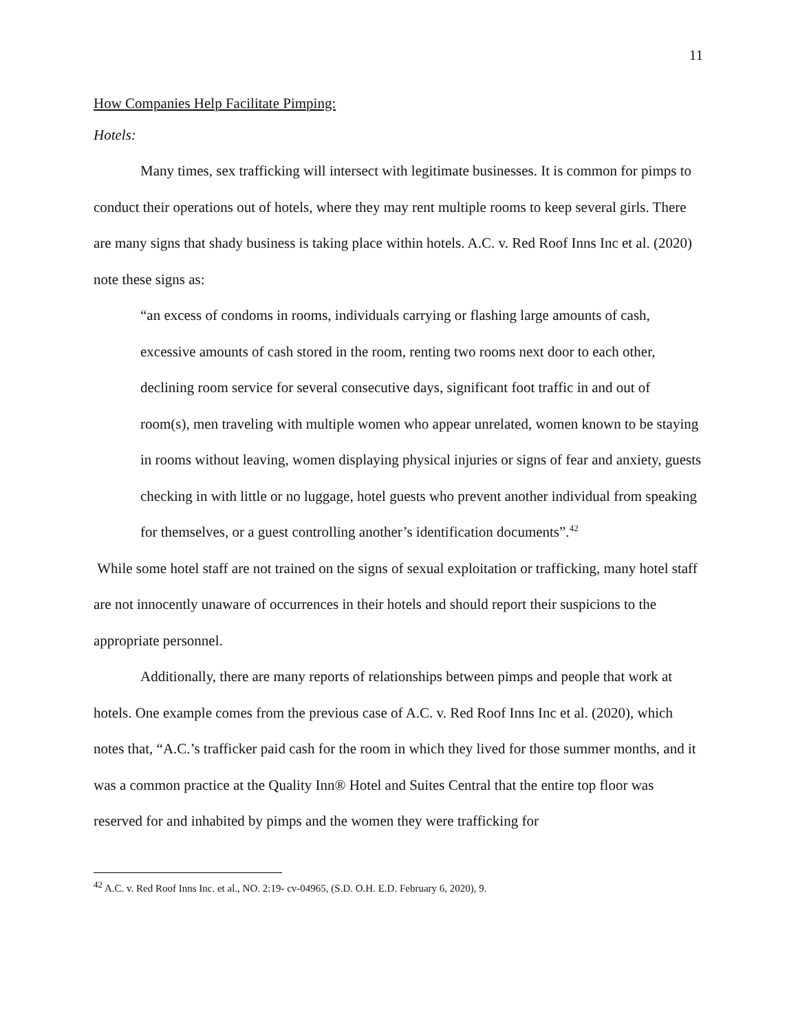11
How Companies Help Facilitate Pimping:
Hotels:
Many times, sex trafficking will intersect with legitimate businesses. It is common for pimps to conduct their operations out of hotels, where they may rent multiple rooms to keep several girls. There are many signs that shady business is taking place within hotels. A.C. v. Red Roof Inns Inc et al. (2020) note these signs as:
“an excess of condoms in rooms, individuals carrying or flashing large amounts of cash, excessive amounts of cash stored in the room, renting two rooms next door to each other, declining room service for several consecutive days, significant foot traffic in and out of room(s), men traveling with multiple women who appear unrelated, women known to be staying in rooms without leaving, women displaying physical injuries or signs of fear and anxiety, guests checking in with little or no luggage, hotel guests who prevent another individual from speaking for themselves, or a guest controlling another’s identification documents”.<sup>42</sup>
While some hotel staff are not trained on the signs of sexual exploitation or trafficking, many hotel staff are not innocently unaware of occurrences in their hotels and should report their suspicions to the appropriate personnel.
Additionally, there are many reports of relationships between pimps and people that work at hotels. One example comes from the previous case of A.C. v. Red Roof Inns Inc et al. (2020), which notes that, “A.C.’s trafficker paid cash for the room in which they lived for those summer months, and it was a common practice at the Quality Inn® Hotel and Suites Central that the entire top floor was reserved for and inhabited by pimps and the women they were trafficking for
<sup>42</sup> A.C. v. Red Roof Inns Inc. et al., NO. 2:19- cv-04965, (S.D. O.H. E.D. February 6, 2020), 9.